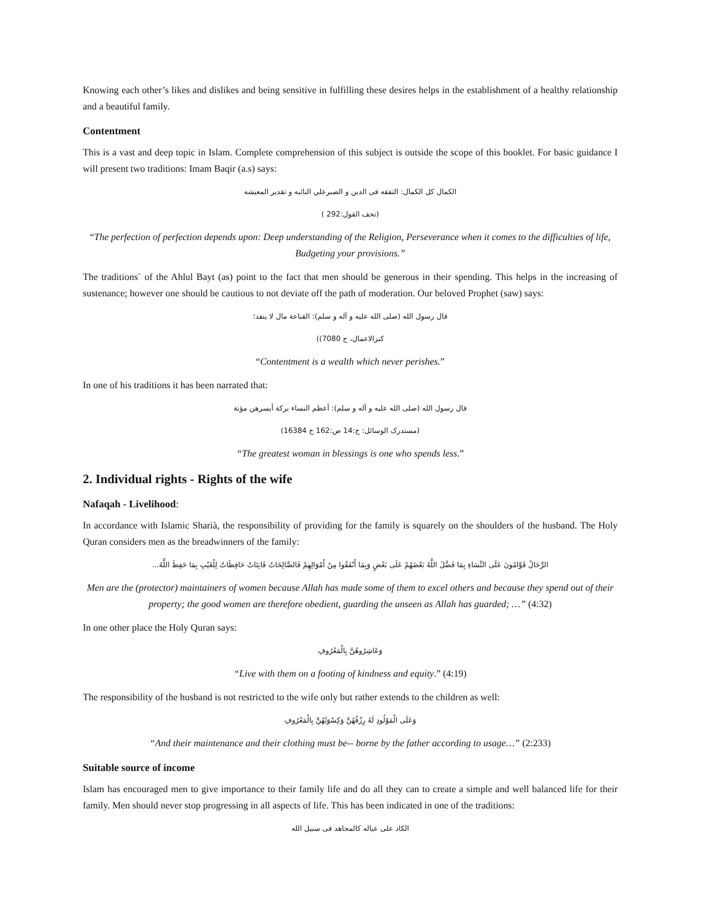Knowing each other’s likes and dislikes and being sensitive in fulfilling these desires helps in the establishment of a healthy relationship and a beautiful family.
Contentment
This is a vast and deep topic in Islam. Complete comprehension of this subject is outside the scope of this booklet. For basic guidance I will present two traditions: Imam Baqir (a.s) says:
الکمال کل الکمال: التفقه فی الدین و الصبرعلي النائبه و تقدير المعيشه
(تحف القول:292 )
“The perfection of perfection depends upon: Deep understanding of the Religion, Perseverance when it comes to the difficulties of life, Budgeting your provisions.”
The traditions` of the Ahlul Bayt (as) point to the fact that men should be generous in their spending. This helps in the increasing of sustenance; however one should be cautious to not deviate off the path of moderation. Our beloved Prophet (saw) says:
قال رسول الله (صلی الله علیه و آله و سلم): القناعة مال لا ینفد؛
کنزالاعمال، ح 7080))
“Contentment is a wealth which never perishes.”
In one of his traditions it has been narrated that:
قال رسول الله (صلی الله علیه و آله و سلم): أعظم النساء برکة أیسرهن مؤنة
(مستدرک الوسائل: ج:14 ص:162 ح 16384)
“The greatest woman in blessings is one who spends less.”
2. Individual rights - Rights of the wife
Nafaqah - Livelihood:
In accordance with Islamic Sharià, the responsibility of providing for the family is squarely on the shoulders of the husband. The Holy Quran considers men as the breadwinners of the family:
الرِّجَالُ قَوَّامُونَ عَلَى النِّسَاءِ بِمَا فَضَّلَ اللَّهُ بَعْضَهُمْ عَلَى بَعْضٍ وَبِمَا أَنْفَقُوا مِنْ أَمْوَالِهِمْ فَالصَّالِحَاتُ قَانِتَاتٌ حَافِظَاتٌ لِلْغَيْبِ بِمَا حَفِظَ اللَّهُ...
Men are the (protector) maintainers of women because Allah has made some of them to excel others and because they spend out of their property; the good women are therefore obedient, guarding the unseen as Allah has guarded; …” (4:32)
In one other place the Holy Quran says:
وَعَاشِرُوهُنَّ بِالْمَعْرُوفِ
“Live with them on a footing of kindness and equity.” (4:19)
The responsibility of the husband is not restricted to the wife only but rather extends to the children as well:
وَعَلَى الْمَوْلُودِ لَهُ رِزْقُهُنَّ وَكِسْوَتُهُنَّ بِالْمَعْرُوفِ
“And their maintenance and their clothing must be-- borne by the father according to usage…” (2:233)
Suitable source of income
Islam has encouraged men to give importance to their family life and do all they can to create a simple and well balanced life for their family. Men should never stop progressing in all aspects of life. This has been indicated in one of the traditions:
الکاد علی عیاله کالمجاهد فی سبیل الله